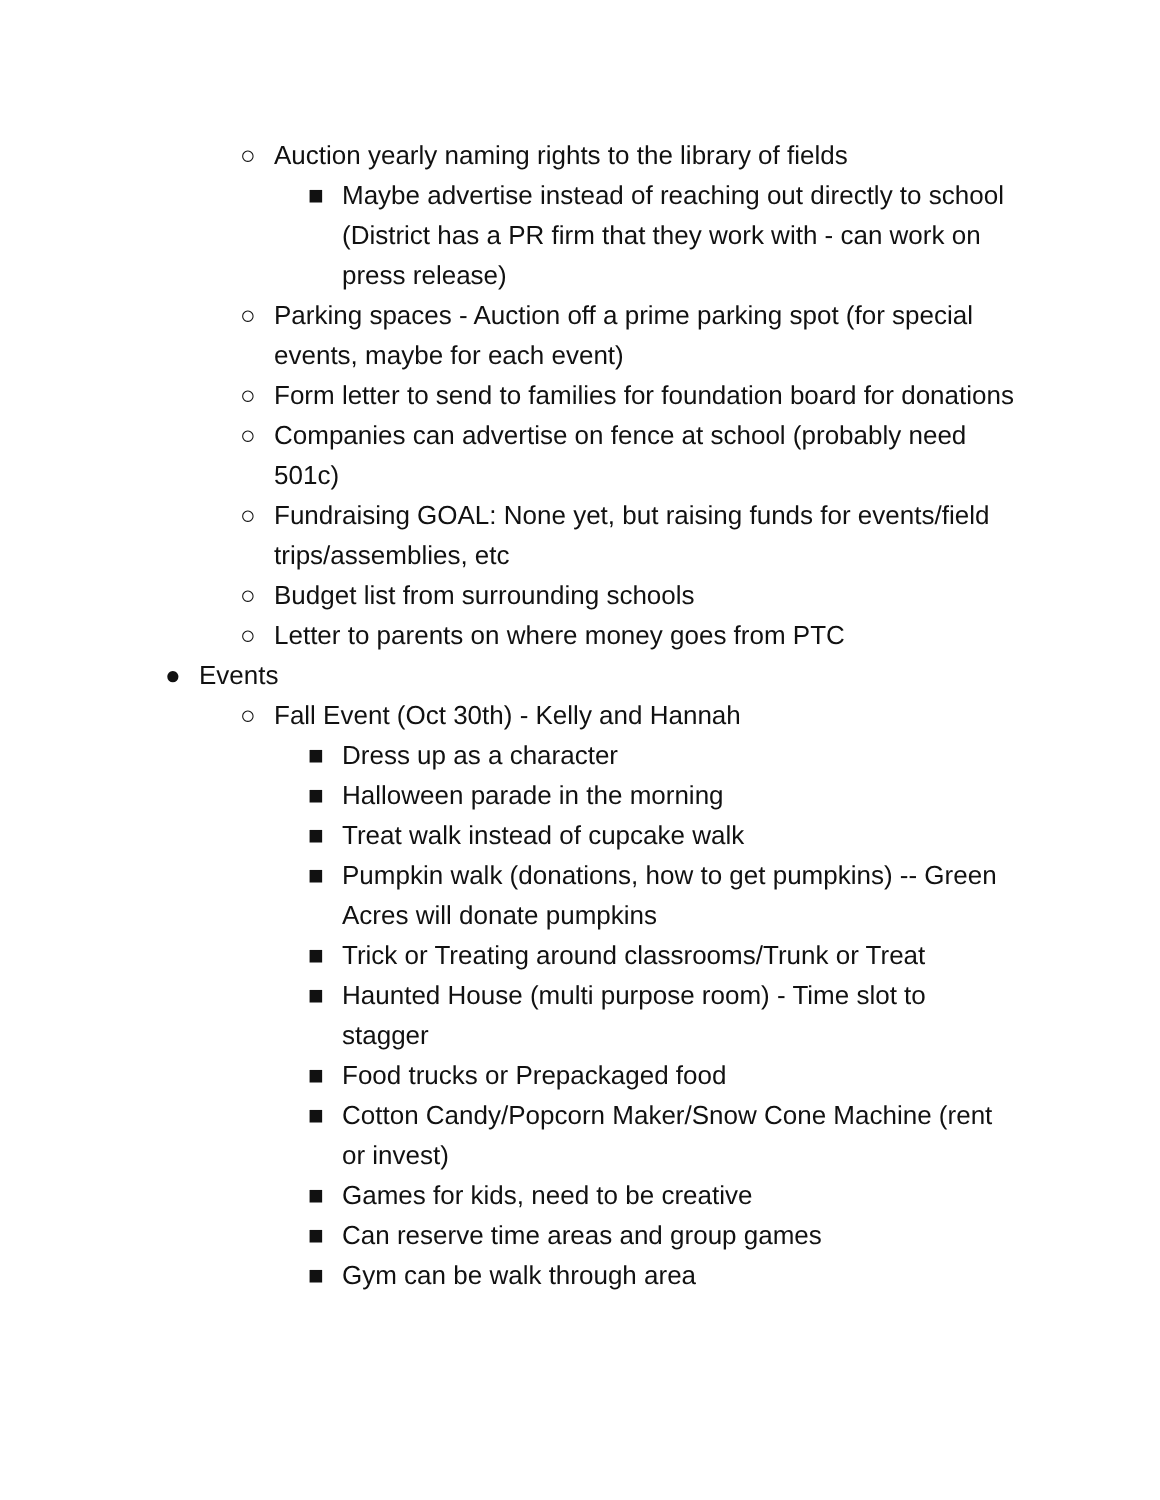○ Auction yearly naming rights to the library of fields
■ Maybe advertise instead of reaching out directly to school (District has a PR firm that they work with - can work on press release)
○ Parking spaces - Auction off a prime parking spot (for special events, maybe for each event)
○ Form letter to send to families for foundation board for donations
○ Companies can advertise on fence at school (probably need 501c)
○ Fundraising GOAL: None yet, but raising funds for events/field trips/assemblies, etc
○ Budget list from surrounding schools
○ Letter to parents on where money goes from PTC
● Events
○ Fall Event (Oct 30th) - Kelly and Hannah
■ Dress up as a character
■ Halloween parade in the morning
■ Treat walk instead of cupcake walk
■ Pumpkin walk (donations, how to get pumpkins) -- Green Acres will donate pumpkins
■ Trick or Treating around classrooms/Trunk or Treat
■ Haunted House (multi purpose room) - Time slot to stagger
■ Food trucks or Prepackaged food
■ Cotton Candy/Popcorn Maker/Snow Cone Machine (rent or invest)
■ Games for kids, need to be creative
■ Can reserve time areas and group games
■ Gym can be walk through area